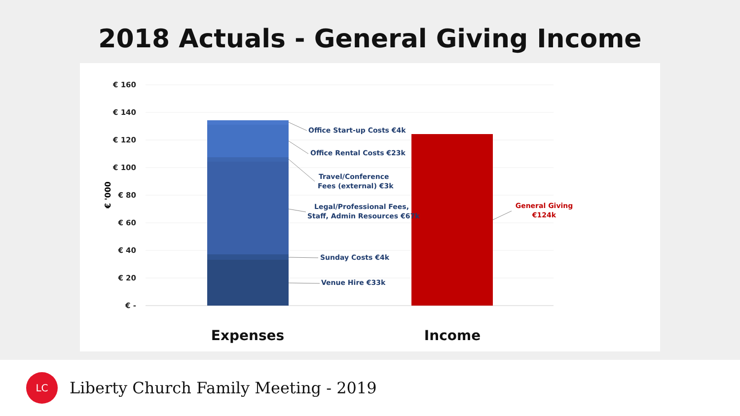2018 Actuals - General Giving Income
€ 160
€ 140
€ 120
€ 100
€ 80
€ 60
€ 40
€ 20
€ -
€ '000
Office Start-up Costs €4k
Office Rental Costs €23k
Travel/Conference
Fees (external) €3k
Legal/Professional Fees,
Staff, Admin Resources €67k
Sunday Costs €4k
Venue Hire €33k
General Giving
€124k
Expenses
Income
LC
Liberty Church Family Meeting - 2019